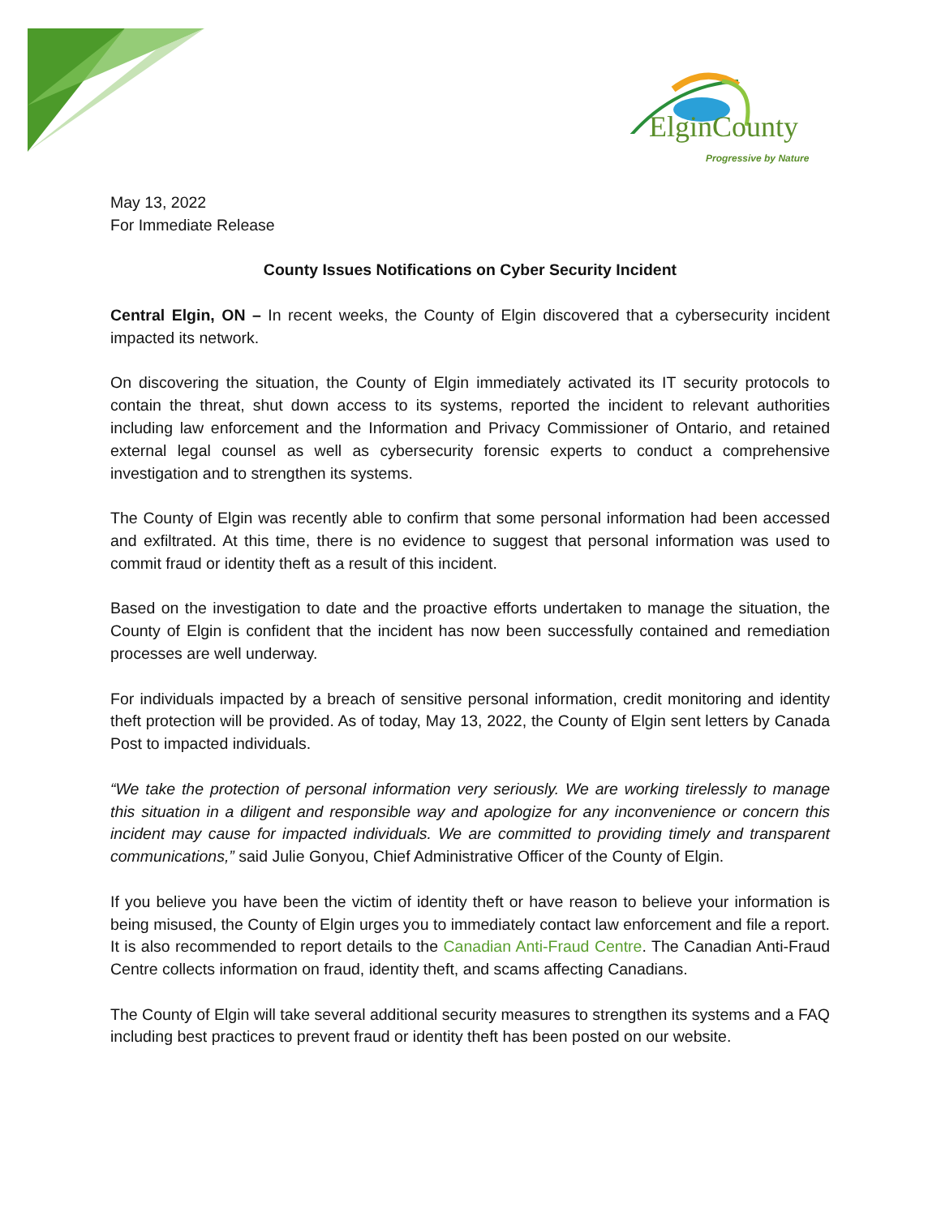ElginCounty
Progressive by Nature
May 13, 2022
For Immediate Release
County Issues Notifications on Cyber Security Incident
Central Elgin, ON – In recent weeks, the County of Elgin discovered that a cybersecurity incident impacted its network.
On discovering the situation, the County of Elgin immediately activated its IT security protocols to contain the threat, shut down access to its systems, reported the incident to relevant authorities including law enforcement and the Information and Privacy Commissioner of Ontario, and retained external legal counsel as well as cybersecurity forensic experts to conduct a comprehensive investigation and to strengthen its systems.
The County of Elgin was recently able to confirm that some personal information had been accessed and exfiltrated. At this time, there is no evidence to suggest that personal information was used to commit fraud or identity theft as a result of this incident.
Based on the investigation to date and the proactive efforts undertaken to manage the situation, the County of Elgin is confident that the incident has now been successfully contained and remediation processes are well underway.
For individuals impacted by a breach of sensitive personal information, credit monitoring and identity theft protection will be provided. As of today, May 13, 2022, the County of Elgin sent letters by Canada Post to impacted individuals.
“We take the protection of personal information very seriously. We are working tirelessly to manage this situation in a diligent and responsible way and apologize for any inconvenience or concern this incident may cause for impacted individuals. We are committed to providing timely and transparent communications,” said Julie Gonyou, Chief Administrative Officer of the County of Elgin.
If you believe you have been the victim of identity theft or have reason to believe your information is being misused, the County of Elgin urges you to immediately contact law enforcement and file a report. It is also recommended to report details to the Canadian Anti-Fraud Centre. The Canadian Anti-Fraud Centre collects information on fraud, identity theft, and scams affecting Canadians.
The County of Elgin will take several additional security measures to strengthen its systems and a FAQ including best practices to prevent fraud or identity theft has been posted on our website.